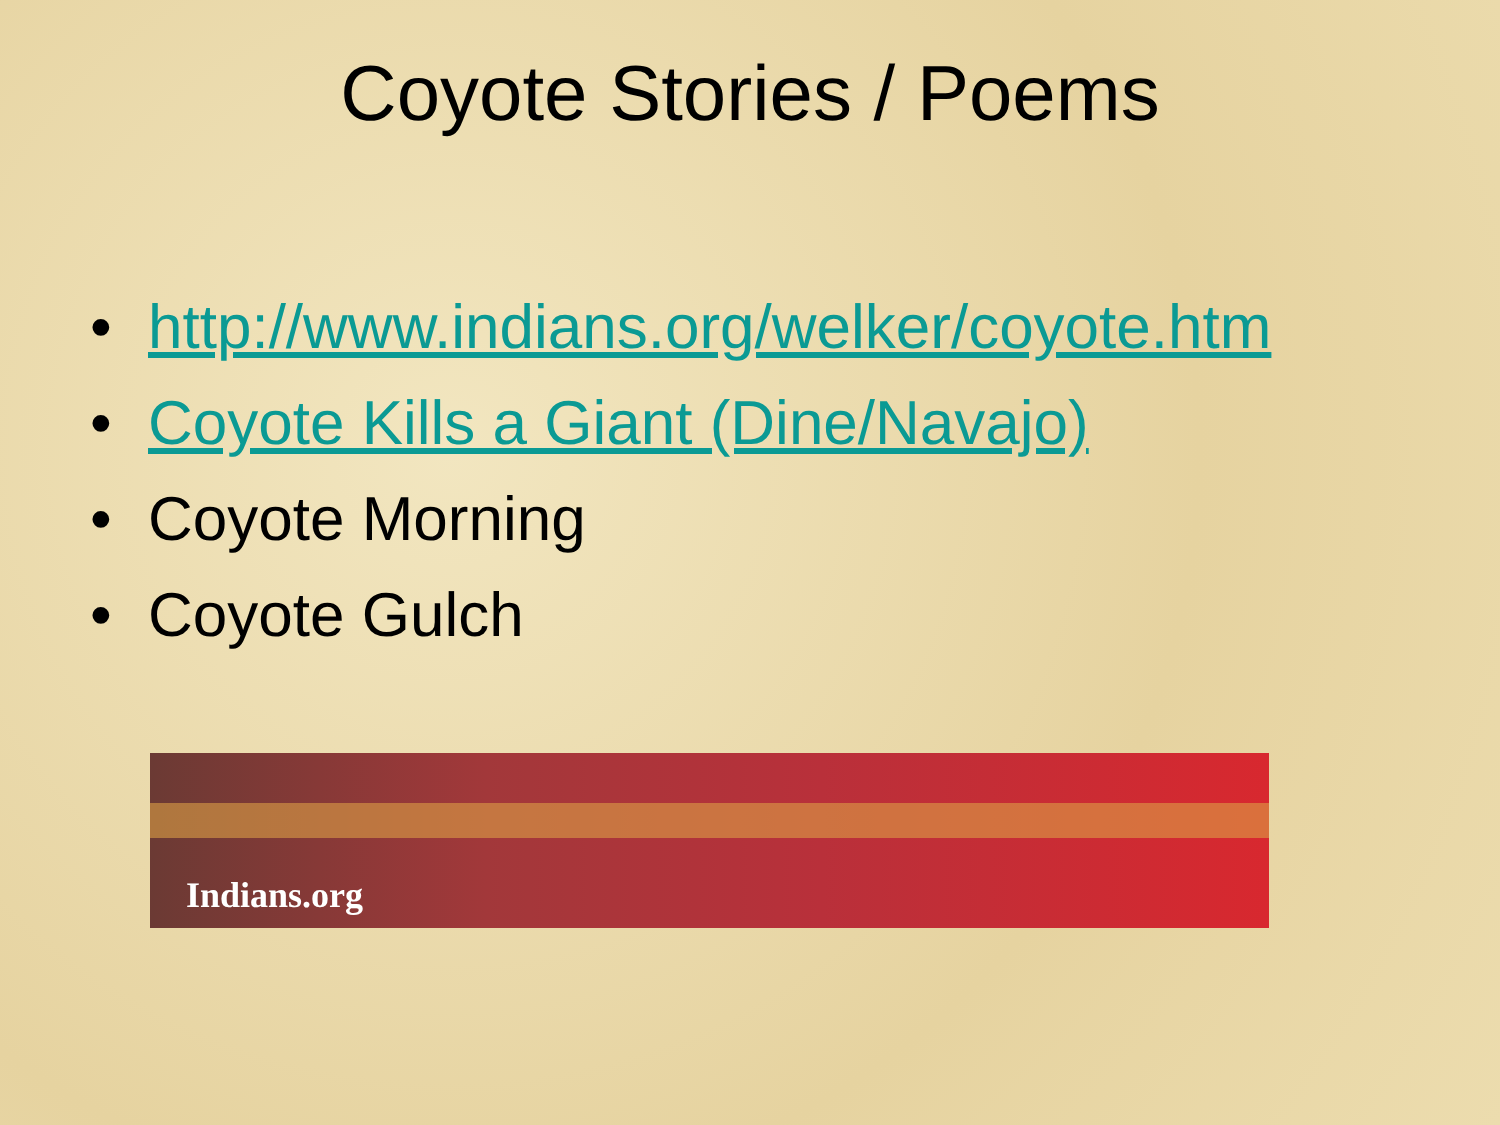Coyote Stories / Poems
• http://www.indians.org/welker/coyote.htm
• Coyote Kills a Giant (Dine/Navajo)
• Coyote Morning
• Coyote Gulch
Indians.org